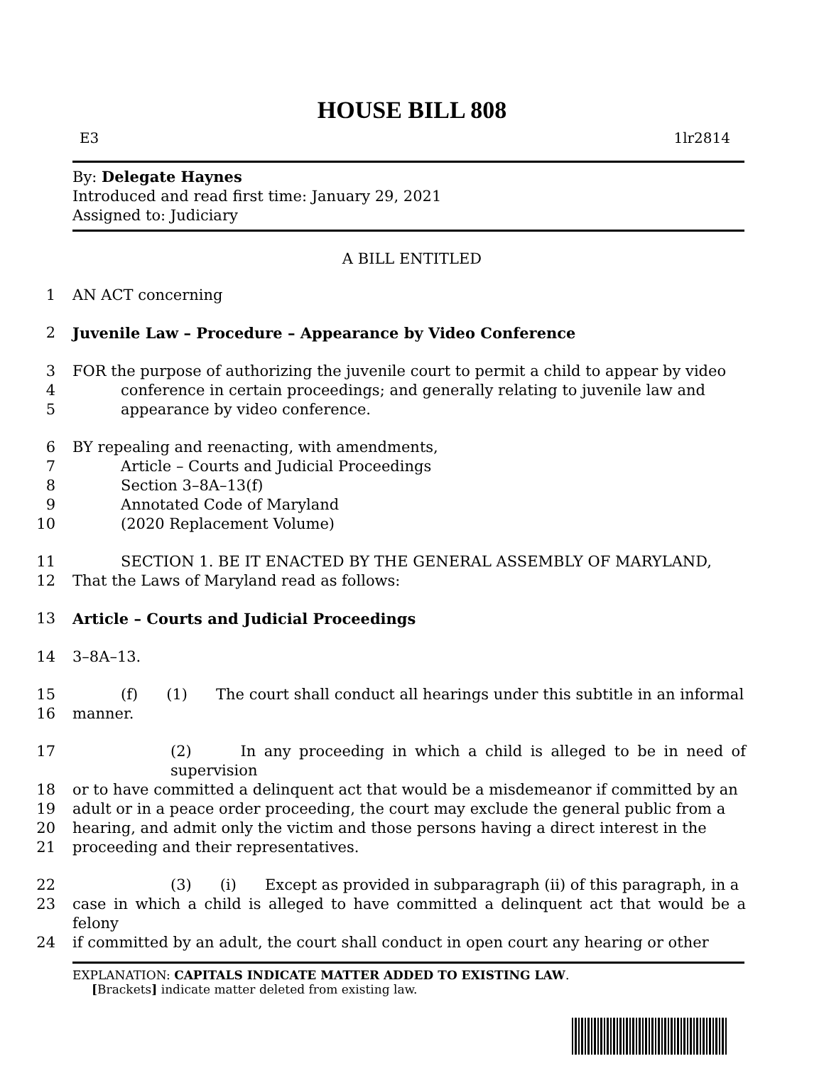HOUSE BILL 808
E3 1lr2814
By: Delegate Haynes
Introduced and read first time: January 29, 2021
Assigned to: Judiciary
A BILL ENTITLED
1 AN ACT concerning
2 Juvenile Law – Procedure – Appearance by Video Conference
3 FOR the purpose of authorizing the juvenile court to permit a child to appear by video
4 conference in certain proceedings; and generally relating to juvenile law and
5 appearance by video conference.
6 BY repealing and reenacting, with amendments,
7 Article – Courts and Judicial Proceedings
8 Section 3–8A–13(f)
9 Annotated Code of Maryland
10 (2020 Replacement Volume)
11 SECTION 1. BE IT ENACTED BY THE GENERAL ASSEMBLY OF MARYLAND,
12 That the Laws of Maryland read as follows:
13 Article – Courts and Judicial Proceedings
14 3–8A–13.
15 (f) (1) The court shall conduct all hearings under this subtitle in an informal
16 manner.
17 (2) In any proceeding in which a child is alleged to be in need of supervision
18 or to have committed a delinquent act that would be a misdemeanor if committed by an
19 adult or in a peace order proceeding, the court may exclude the general public from a
20 hearing, and admit only the victim and those persons having a direct interest in the
21 proceeding and their representatives.
22 (3) (i) Except as provided in subparagraph (ii) of this paragraph, in a
23 case in which a child is alleged to have committed a delinquent act that would be a felony
24 if committed by an adult, the court shall conduct in open court any hearing or other
EXPLANATION: CAPITALS INDICATE MATTER ADDED TO EXISTING LAW.
[Brackets] indicate matter deleted from existing law.